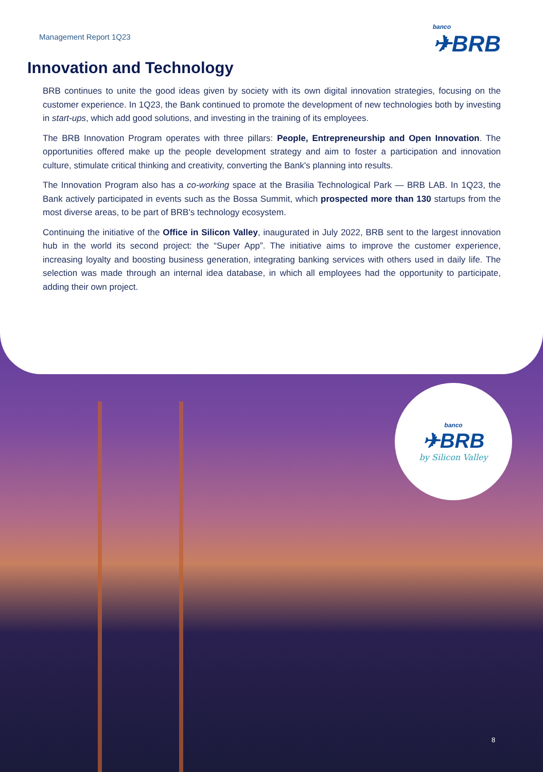Management Report 1Q23
banco
✈BRB
Innovation and Technology
BRB continues to unite the good ideas given by society with its own digital innovation strategies, focusing on the customer experience. In 1Q23, the Bank continued to promote the development of new technologies both by investing in start-ups, which add good solutions, and investing in the training of its employees.
The BRB Innovation Program operates with three pillars: People, Entrepreneurship and Open Innovation. The opportunities offered make up the people development strategy and aim to foster a participation and innovation culture, stimulate critical thinking and creativity, converting the Bank's planning into results.
The Innovation Program also has a co-working space at the Brasilia Technological Park — BRB LAB. In 1Q23, the Bank actively participated in events such as the Bossa Summit, which prospected more than 130 startups from the most diverse areas, to be part of BRB's technology ecosystem.
Continuing the initiative of the Office in Silicon Valley, inaugurated in July 2022, BRB sent to the largest innovation hub in the world its second project: the “Super App”. The initiative aims to improve the customer experience, increasing loyalty and boosting business generation, integrating banking services with others used in daily life. The selection was made through an internal idea database, in which all employees had the opportunity to participate, adding their own project.
banco
✈BRB
by Silicon Valley
8